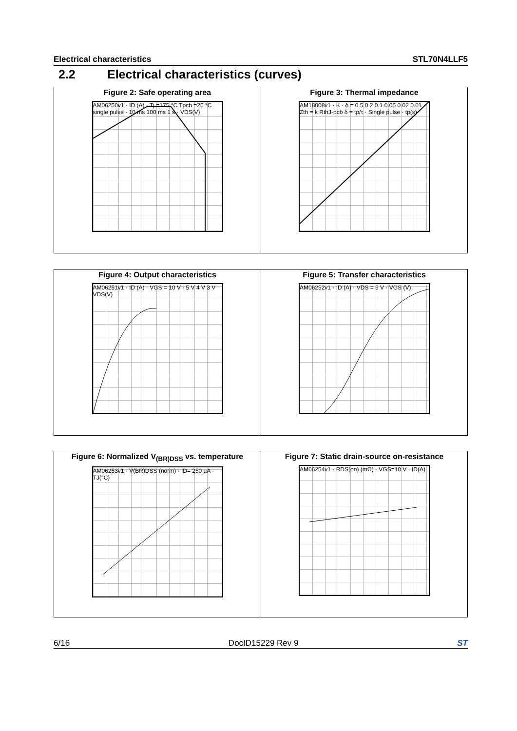Electrical characteristics STL70N4LLF5
2.2 Electrical characteristics (curves)
Figure 2: Safe operating area
AM06250v1 · ID (A) · Tj =175 °C Tpcb =25 °C single pulse · 10 ms 100 ms 1 s · VDS(V)
Figure 3: Thermal impedance
AM18008v1 · K · δ = 0.5 0.2 0.1 0.05 0.02 0.01 · Zth = k RthJ-pcb δ = tp/τ · Single pulse · tp(s)
Figure 4: Output characteristics
AM06251v1 · ID (A) · VGS = 10 V · 5 V 4 V 3 V · VDS(V)
Figure 5: Transfer characteristics
AM06252v1 · ID (A) · VDS = 5 V · VGS (V)
Figure 6: Normalized V<sub>(BR)DSS</sub> vs. temperature
AM06253v1 · V(BR)DSS (norm) · ID= 250 µA · TJ(°C)
Figure 7: Static drain-source on-resistance
AM06254v1 · RDS(on) (mΩ) · VGS=10 V · ID(A)
6/16 DocID15229 Rev 9 ST